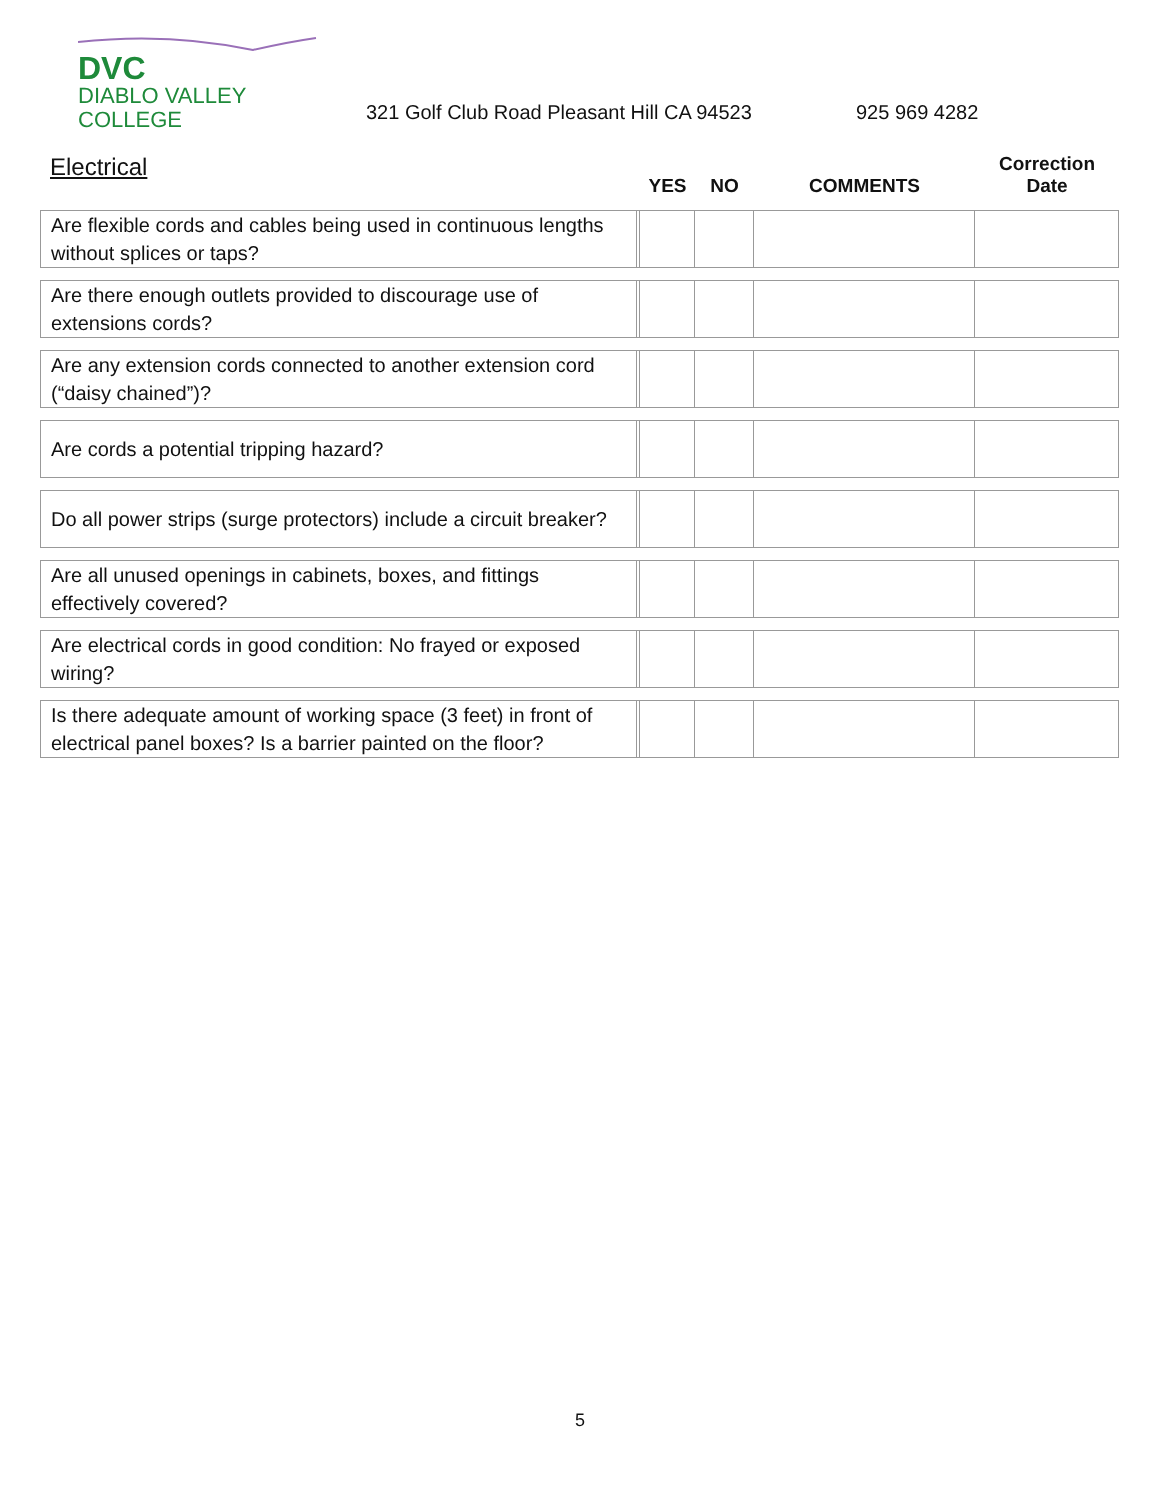DVC
DIABLO VALLEY COLLEGE
321 Golf Club Road Pleasant Hill CA 94523
925 969 4282
| Electrical | | YES | NO | COMMENTS | Correction Date |
| --- | --- | --- | --- | --- | --- |
| Are flexible cords and cables being used in continuous lengths without splices or taps? | | | | | |
| Are there enough outlets provided to discourage use of extensions cords? | | | | | |
| Are any extension cords connected to another extension cord (“daisy chained”)? | | | | | |
| Are cords a potential tripping hazard? | | | | | |
| Do all power strips (surge protectors) include a circuit breaker? | | | | | |
| Are all unused openings in cabinets, boxes, and fittings effectively covered? | | | | | |
| Are electrical cords in good condition: No frayed or exposed wiring? | | | | | |
| Is there adequate amount of working space (3 feet) in front of electrical panel boxes? Is a barrier painted on the floor? | | | | | |
5